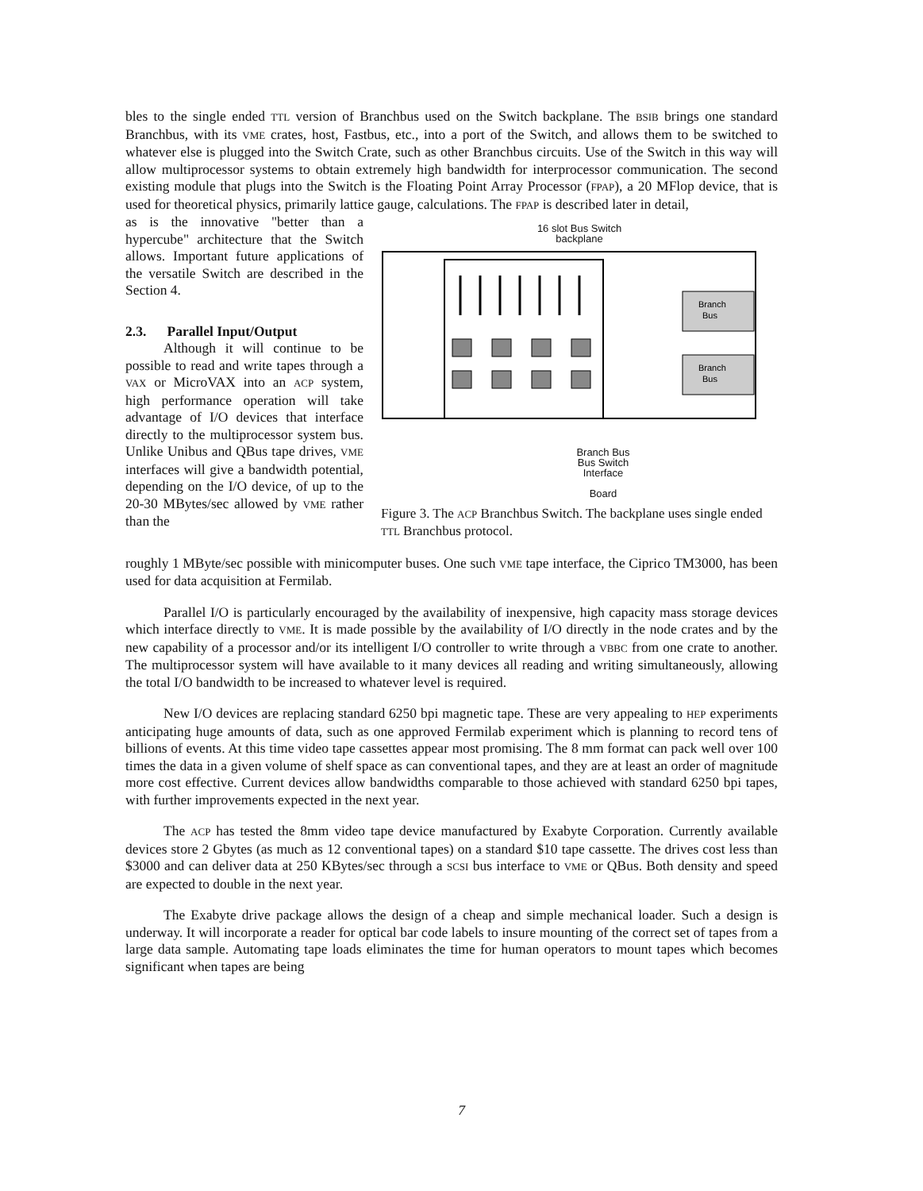bles to the single ended TTL version of Branchbus used on the Switch backplane. The BSIB brings one standard Branchbus, with its VME crates, host, Fastbus, etc., into a port of the Switch, and allows them to be switched to whatever else is plugged into the Switch Crate, such as other Branchbus circuits. Use of the Switch in this way will allow multiprocessor systems to obtain extremely high bandwidth for interprocessor communication. The second existing module that plugs into the Switch is the Floating Point Array Processor (FPAP), a 20 MFlop device, that is used for theoretical physics, primarily lattice gauge, calculations. The FPAP is described later in detail,
as is the innovative "better than a hypercube" architecture that the Switch allows. Important future applications of the versatile Switch are described in the Section 4.
2.3. Parallel Input/Output
Although it will continue to be possible to read and write tapes through a VAX or MicroVAX into an ACP system, high performance operation will take advantage of I/O devices that interface directly to the multiprocessor system bus. Unlike Unibus and QBus tape drives, VME interfaces will give a bandwidth potential, depending on the I/O device, of up to the 20-30 MBytes/sec allowed by VME rather than the
16 slot Bus Switch
backplane
Branch
Bus
Branch
Bus
Branch Bus
Bus Switch
Interface
Board
Figure 3. The ACP Branchbus Switch. The backplane uses single ended TTL Branchbus protocol.
roughly 1 MByte/sec possible with minicomputer buses. One such VME tape interface, the Ciprico TM3000, has been used for data acquisition at Fermilab.
Parallel I/O is particularly encouraged by the availability of inexpensive, high capacity mass storage devices which interface directly to VME. It is made possible by the availability of I/O directly in the node crates and by the new capability of a processor and/or its intelligent I/O controller to write through a VBBC from one crate to another. The multiprocessor system will have available to it many devices all reading and writing simultaneously, allowing the total I/O bandwidth to be increased to whatever level is required.
New I/O devices are replacing standard 6250 bpi magnetic tape. These are very appealing to HEP experiments anticipating huge amounts of data, such as one approved Fermilab experiment which is planning to record tens of billions of events. At this time video tape cassettes appear most promising. The 8 mm format can pack well over 100 times the data in a given volume of shelf space as can conventional tapes, and they are at least an order of magnitude more cost effective. Current devices allow bandwidths comparable to those achieved with standard 6250 bpi tapes, with further improvements expected in the next year.
The ACP has tested the 8mm video tape device manufactured by Exabyte Corporation. Currently available devices store 2 Gbytes (as much as 12 conventional tapes) on a standard $10 tape cassette. The drives cost less than $3000 and can deliver data at 250 KBytes/sec through a SCSI bus interface to VME or QBus. Both density and speed are expected to double in the next year.
The Exabyte drive package allows the design of a cheap and simple mechanical loader. Such a design is underway. It will incorporate a reader for optical bar code labels to insure mounting of the correct set of tapes from a large data sample. Automating tape loads eliminates the time for human operators to mount tapes which becomes significant when tapes are being
7